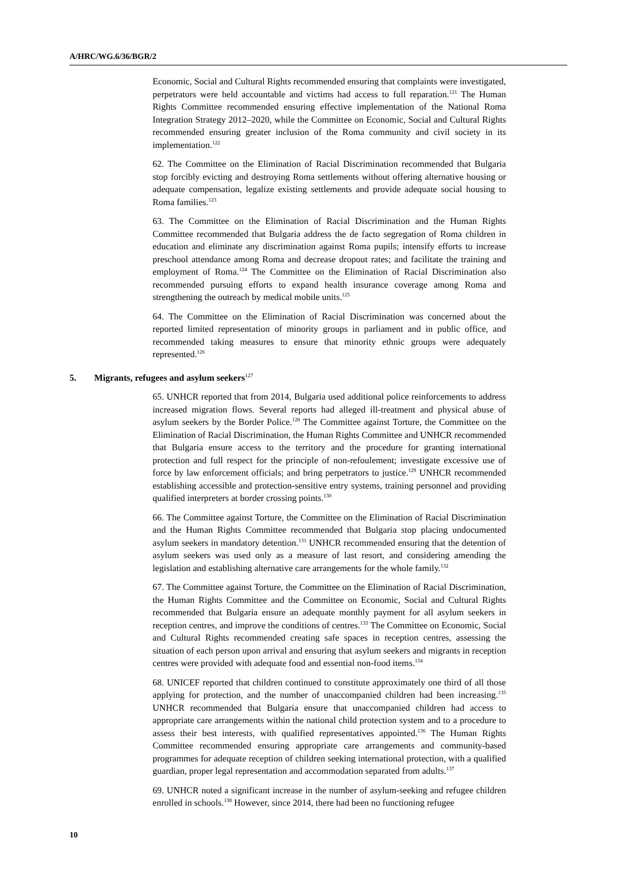A/HRC/WG.6/36/BGR/2
Economic, Social and Cultural Rights recommended ensuring that complaints were investigated, perpetrators were held accountable and victims had access to full reparation.<sup>121</sup> The Human Rights Committee recommended ensuring effective implementation of the National Roma Integration Strategy 2012–2020, while the Committee on Economic, Social and Cultural Rights recommended ensuring greater inclusion of the Roma community and civil society in its implementation.<sup>122</sup>
62. The Committee on the Elimination of Racial Discrimination recommended that Bulgaria stop forcibly evicting and destroying Roma settlements without offering alternative housing or adequate compensation, legalize existing settlements and provide adequate social housing to Roma families.<sup>123</sup>
63. The Committee on the Elimination of Racial Discrimination and the Human Rights Committee recommended that Bulgaria address the de facto segregation of Roma children in education and eliminate any discrimination against Roma pupils; intensify efforts to increase preschool attendance among Roma and decrease dropout rates; and facilitate the training and employment of Roma.<sup>124</sup> The Committee on the Elimination of Racial Discrimination also recommended pursuing efforts to expand health insurance coverage among Roma and strengthening the outreach by medical mobile units.<sup>125</sup>
64. The Committee on the Elimination of Racial Discrimination was concerned about the reported limited representation of minority groups in parliament and in public office, and recommended taking measures to ensure that minority ethnic groups were adequately represented.<sup>126</sup>
5. Migrants, refugees and asylum seekers<sup>127</sup>
65. UNHCR reported that from 2014, Bulgaria used additional police reinforcements to address increased migration flows. Several reports had alleged ill-treatment and physical abuse of asylum seekers by the Border Police.<sup>128</sup> The Committee against Torture, the Committee on the Elimination of Racial Discrimination, the Human Rights Committee and UNHCR recommended that Bulgaria ensure access to the territory and the procedure for granting international protection and full respect for the principle of non-refoulement; investigate excessive use of force by law enforcement officials; and bring perpetrators to justice.<sup>129</sup> UNHCR recommended establishing accessible and protection-sensitive entry systems, training personnel and providing qualified interpreters at border crossing points.<sup>130</sup>
66. The Committee against Torture, the Committee on the Elimination of Racial Discrimination and the Human Rights Committee recommended that Bulgaria stop placing undocumented asylum seekers in mandatory detention.<sup>131</sup> UNHCR recommended ensuring that the detention of asylum seekers was used only as a measure of last resort, and considering amending the legislation and establishing alternative care arrangements for the whole family.<sup>132</sup>
67. The Committee against Torture, the Committee on the Elimination of Racial Discrimination, the Human Rights Committee and the Committee on Economic, Social and Cultural Rights recommended that Bulgaria ensure an adequate monthly payment for all asylum seekers in reception centres, and improve the conditions of centres.<sup>133</sup> The Committee on Economic, Social and Cultural Rights recommended creating safe spaces in reception centres, assessing the situation of each person upon arrival and ensuring that asylum seekers and migrants in reception centres were provided with adequate food and essential non-food items.<sup>134</sup>
68. UNICEF reported that children continued to constitute approximately one third of all those applying for protection, and the number of unaccompanied children had been increasing.<sup>135</sup> UNHCR recommended that Bulgaria ensure that unaccompanied children had access to appropriate care arrangements within the national child protection system and to a procedure to assess their best interests, with qualified representatives appointed.<sup>136</sup> The Human Rights Committee recommended ensuring appropriate care arrangements and community-based programmes for adequate reception of children seeking international protection, with a qualified guardian, proper legal representation and accommodation separated from adults.<sup>137</sup>
69. UNHCR noted a significant increase in the number of asylum-seeking and refugee children enrolled in schools.<sup>138</sup> However, since 2014, there had been no functioning refugee
10